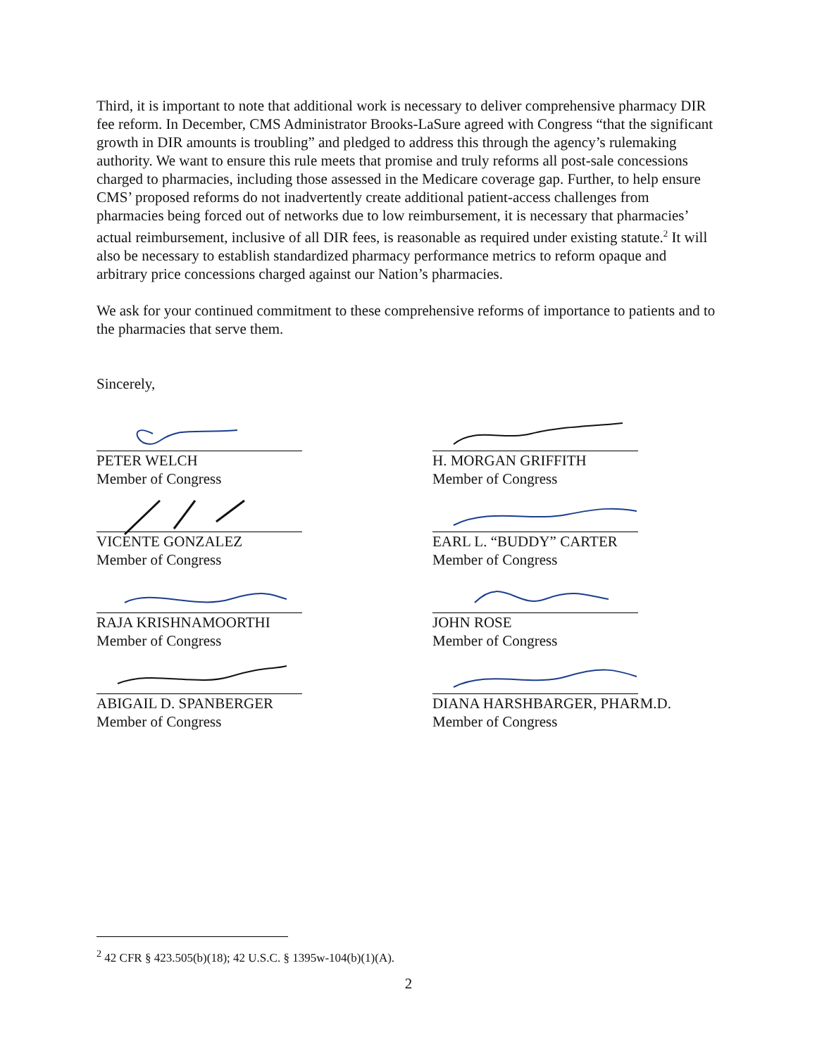Third, it is important to note that additional work is necessary to deliver comprehensive pharmacy DIR fee reform. In December, CMS Administrator Brooks-LaSure agreed with Congress “that the significant growth in DIR amounts is troubling” and pledged to address this through the agency’s rulemaking authority. We want to ensure this rule meets that promise and truly reforms all post-sale concessions charged to pharmacies, including those assessed in the Medicare coverage gap. Further, to help ensure CMS’ proposed reforms do not inadvertently create additional patient-access challenges from pharmacies being forced out of networks due to low reimbursement, it is necessary that pharmacies’ actual reimbursement, inclusive of all DIR fees, is reasonable as required under existing statute.<sup>2</sup> It will also be necessary to establish standardized pharmacy performance metrics to reform opaque and arbitrary price concessions charged against our Nation’s pharmacies.
We ask for your continued commitment to these comprehensive reforms of importance to patients and to the pharmacies that serve them.
Sincerely,
PETER WELCH
Member of Congress
H. MORGAN GRIFFITH
Member of Congress
VICENTE GONZALEZ
Member of Congress
EARL L. “BUDDY” CARTER
Member of Congress
RAJA KRISHNAMOORTHI
Member of Congress
JOHN ROSE
Member of Congress
ABIGAIL D. SPANBERGER
Member of Congress
DIANA HARSHBARGER, PHARM.D.
Member of Congress
<sup>2</sup> 42 CFR § 423.505(b)(18); 42 U.S.C. § 1395w-104(b)(1)(A).
2